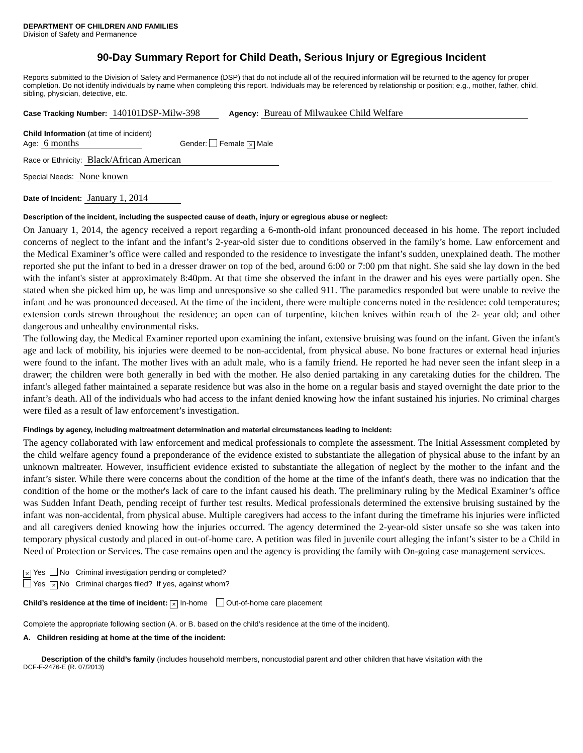DEPARTMENT OF CHILDREN AND FAMILIES
Division of Safety and Permanence
90-Day Summary Report for Child Death, Serious Injury or Egregious Incident
Reports submitted to the Division of Safety and Permanence (DSP) that do not include all of the required information will be returned to the agency for proper completion. Do not identify individuals by name when completing this report. Individuals may be referenced by relationship or position; e.g., mother, father, child, sibling, physician, detective, etc.
Case Tracking Number: 140101DSP-Milw-398 Agency: Bureau of Milwaukee Child Welfare
Child Information (at time of incident)
Age: 6 months Gender: Female × Male
Race or Ethnicity: Black/African American
Special Needs: None known
Date of Incident: January 1, 2014
Description of the incident, including the suspected cause of death, injury or egregious abuse or neglect:
On January 1, 2014, the agency received a report regarding a 6-month-old infant pronounced deceased in his home. The report included concerns of neglect to the infant and the infant’s 2-year-old sister due to conditions observed in the family’s home. Law enforcement and the Medical Examiner’s office were called and responded to the residence to investigate the infant’s sudden, unexplained death. The mother reported she put the infant to bed in a dresser drawer on top of the bed, around 6:00 or 7:00 pm that night. She said she lay down in the bed with the infant's sister at approximately 8:40pm. At that time she observed the infant in the drawer and his eyes were partially open. She stated when she picked him up, he was limp and unresponsive so she called 911. The paramedics responded but were unable to revive the infant and he was pronounced deceased. At the time of the incident, there were multiple concerns noted in the residence: cold temperatures; extension cords strewn throughout the residence; an open can of turpentine, kitchen knives within reach of the 2- year old; and other dangerous and unhealthy environmental risks.
The following day, the Medical Examiner reported upon examining the infant, extensive bruising was found on the infant. Given the infant's age and lack of mobility, his injuries were deemed to be non-accidental, from physical abuse. No bone fractures or external head injuries were found to the infant. The mother lives with an adult male, who is a family friend. He reported he had never seen the infant sleep in a drawer; the children were both generally in bed with the mother. He also denied partaking in any caretaking duties for the children. The infant's alleged father maintained a separate residence but was also in the home on a regular basis and stayed overnight the date prior to the infant’s death. All of the individuals who had access to the infant denied knowing how the infant sustained his injuries. No criminal charges were filed as a result of law enforcement’s investigation.
Findings by agency, including maltreatment determination and material circumstances leading to incident:
The agency collaborated with law enforcement and medical professionals to complete the assessment. The Initial Assessment completed by the child welfare agency found a preponderance of the evidence existed to substantiate the allegation of physical abuse to the infant by an unknown maltreater. However, insufficient evidence existed to substantiate the allegation of neglect by the mother to the infant and the infant’s sister. While there were concerns about the condition of the home at the time of the infant's death, there was no indication that the condition of the home or the mother's lack of care to the infant caused his death. The preliminary ruling by the Medical Examiner’s office was Sudden Infant Death, pending receipt of further test results. Medical professionals determined the extensive bruising sustained by the infant was non-accidental, from physical abuse. Multiple caregivers had access to the infant during the timeframe his injuries were inflicted and all caregivers denied knowing how the injuries occurred. The agency determined the 2-year-old sister unsafe so she was taken into temporary physical custody and placed in out-of-home care. A petition was filed in juvenile court alleging the infant’s sister to be a Child in Need of Protection or Services. The case remains open and the agency is providing the family with On-going case management services.
× Yes No Criminal investigation pending or completed?
Yes × No Criminal charges filed? If yes, against whom?
Child’s residence at the time of incident: × In-home Out-of-home care placement
Complete the appropriate following section (A. or B. based on the child’s residence at the time of the incident).
A. Children residing at home at the time of the incident:
Description of the child’s family (includes household members, noncustodial parent and other children that have visitation with the
DCF-F-2476-E (R. 07/2013)